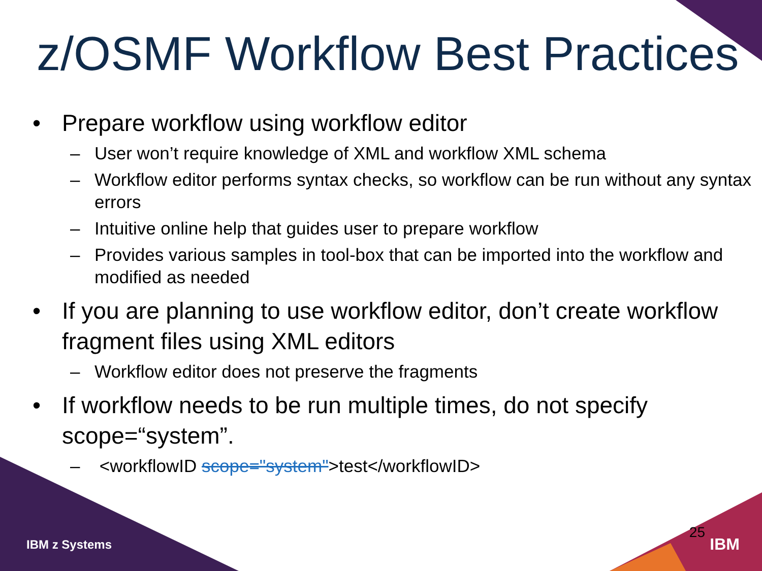z/OSMF Workflow Best Practices
• Prepare workflow using workflow editor
– User won’t require knowledge of XML and workflow XML schema
– Workflow editor performs syntax checks, so workflow can be run without any syntax errors
– Intuitive online help that guides user to prepare workflow
– Provides various samples in tool-box that can be imported into the workflow and modified as needed
• If you are planning to use workflow editor, don’t create workflow fragment files using XML editors
– Workflow editor does not preserve the fragments
• If workflow needs to be run multiple times, do not specify scope=“system”.
– <workflowID scope="system">test</workflowID>
IBM z Systems
25
IBM